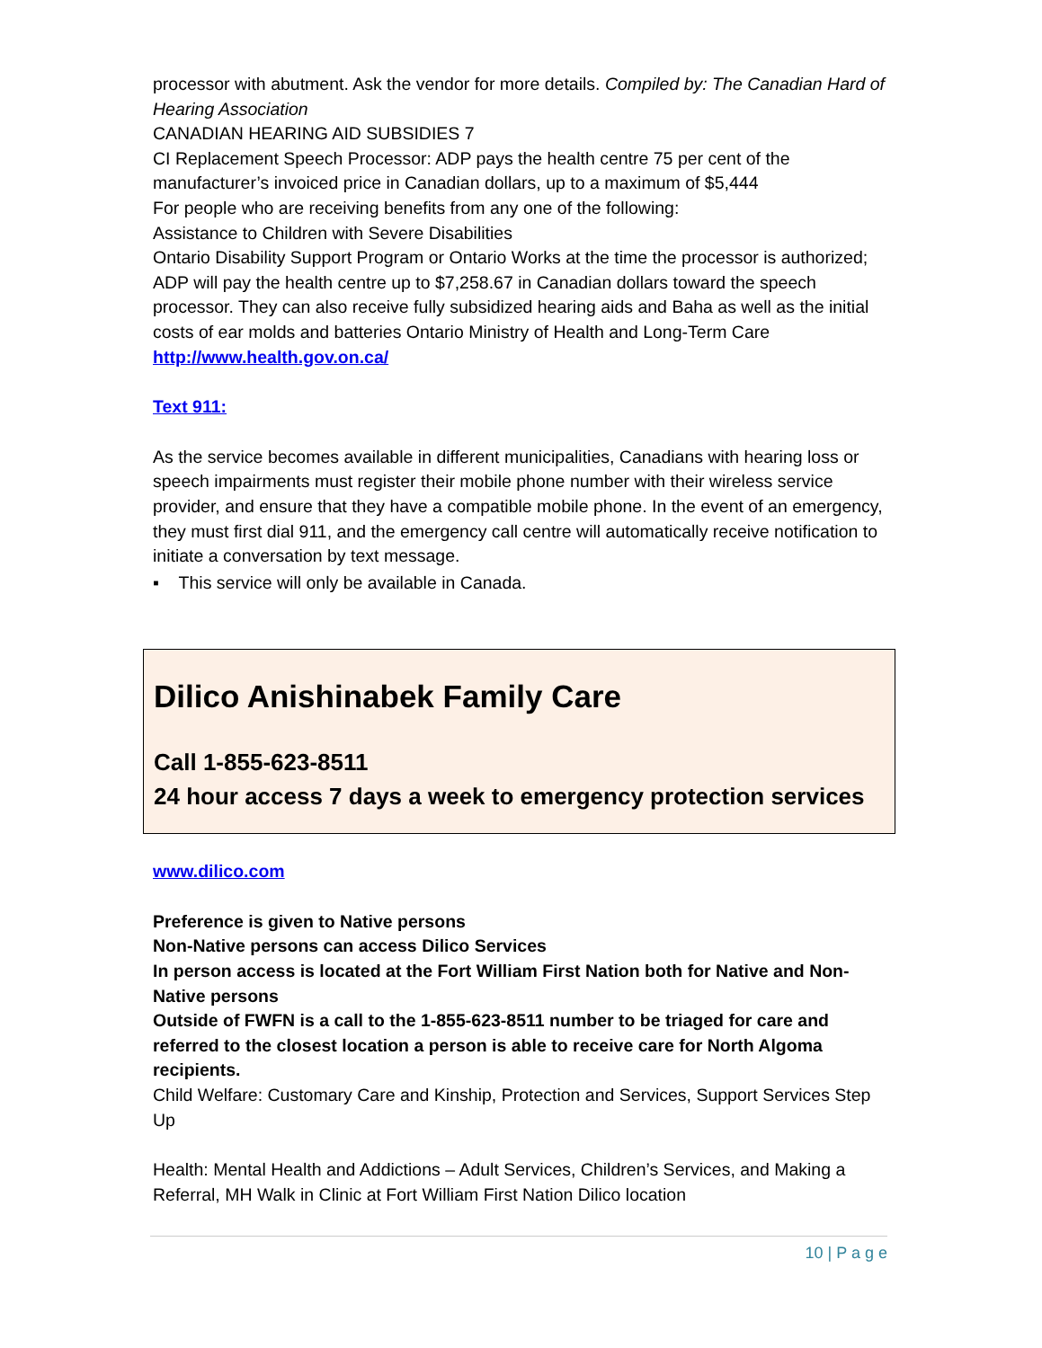processor with abutment. Ask the vendor for more details. Compiled by: The Canadian Hard of Hearing Association
CANADIAN HEARING AID SUBSIDIES 7
CI Replacement Speech Processor: ADP pays the health centre 75 per cent of the manufacturer’s invoiced price in Canadian dollars, up to a maximum of $5,444
For people who are receiving benefits from any one of the following:
Assistance to Children with Severe Disabilities
Ontario Disability Support Program or Ontario Works at the time the processor is authorized; ADP will pay the health centre up to $7,258.67 in Canadian dollars toward the speech processor. They can also receive fully subsidized hearing aids and Baha as well as the initial costs of ear molds and batteries Ontario Ministry of Health and Long-Term Care http://www.health.gov.on.ca/
Text 911:
As the service becomes available in different municipalities, Canadians with hearing loss or speech impairments must register their mobile phone number with their wireless service provider, and ensure that they have a compatible mobile phone. In the event of an emergency, they must first dial 911, and the emergency call centre will automatically receive notification to initiate a conversation by text message.
▪ This service will only be available in Canada.
Dilico Anishinabek Family Care
Call 1-855-623-8511
24 hour access 7 days a week to emergency protection services
www.dilico.com
Preference is given to Native persons
Non-Native persons can access Dilico Services
In person access is located at the Fort William First Nation both for Native and Non-Native persons
Outside of FWFN is a call to the 1-855-623-8511 number to be triaged for care and referred to the closest location a person is able to receive care for North Algoma recipients.
Child Welfare: Customary Care and Kinship, Protection and Services, Support Services Step Up
Health: Mental Health and Addictions – Adult Services, Children’s Services, and Making a Referral, MH Walk in Clinic at Fort William First Nation Dilico location
10 | P a g e